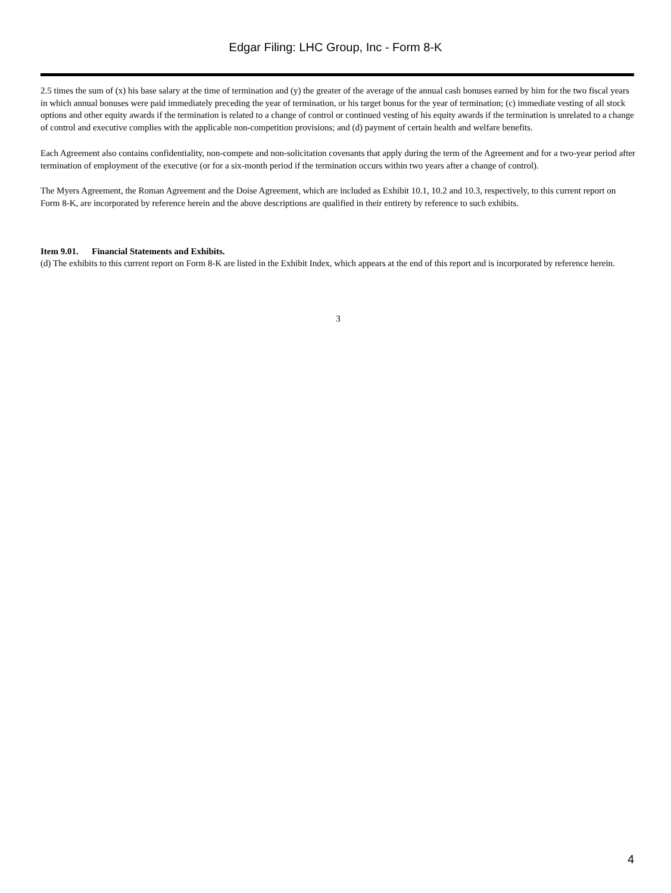Edgar Filing: LHC Group, Inc - Form 8-K
2.5 times the sum of (x) his base salary at the time of termination and (y) the greater of the average of the annual cash bonuses earned by him for the two fiscal years in which annual bonuses were paid immediately preceding the year of termination, or his target bonus for the year of termination; (c) immediate vesting of all stock options and other equity awards if the termination is related to a change of control or continued vesting of his equity awards if the termination is unrelated to a change of control and executive complies with the applicable non-competition provisions; and (d) payment of certain health and welfare benefits.
Each Agreement also contains confidentiality, non-compete and non-solicitation covenants that apply during the term of the Agreement and for a two-year period after termination of employment of the executive (or for a six-month period if the termination occurs within two years after a change of control).
The Myers Agreement, the Roman Agreement and the Doise Agreement, which are included as Exhibit 10.1, 10.2 and 10.3, respectively, to this current report on Form 8-K, are incorporated by reference herein and the above descriptions are qualified in their entirety by reference to such exhibits.
Item 9.01. Financial Statements and Exhibits.
(d) The exhibits to this current report on Form 8-K are listed in the Exhibit Index, which appears at the end of this report and is incorporated by reference herein.
3
4